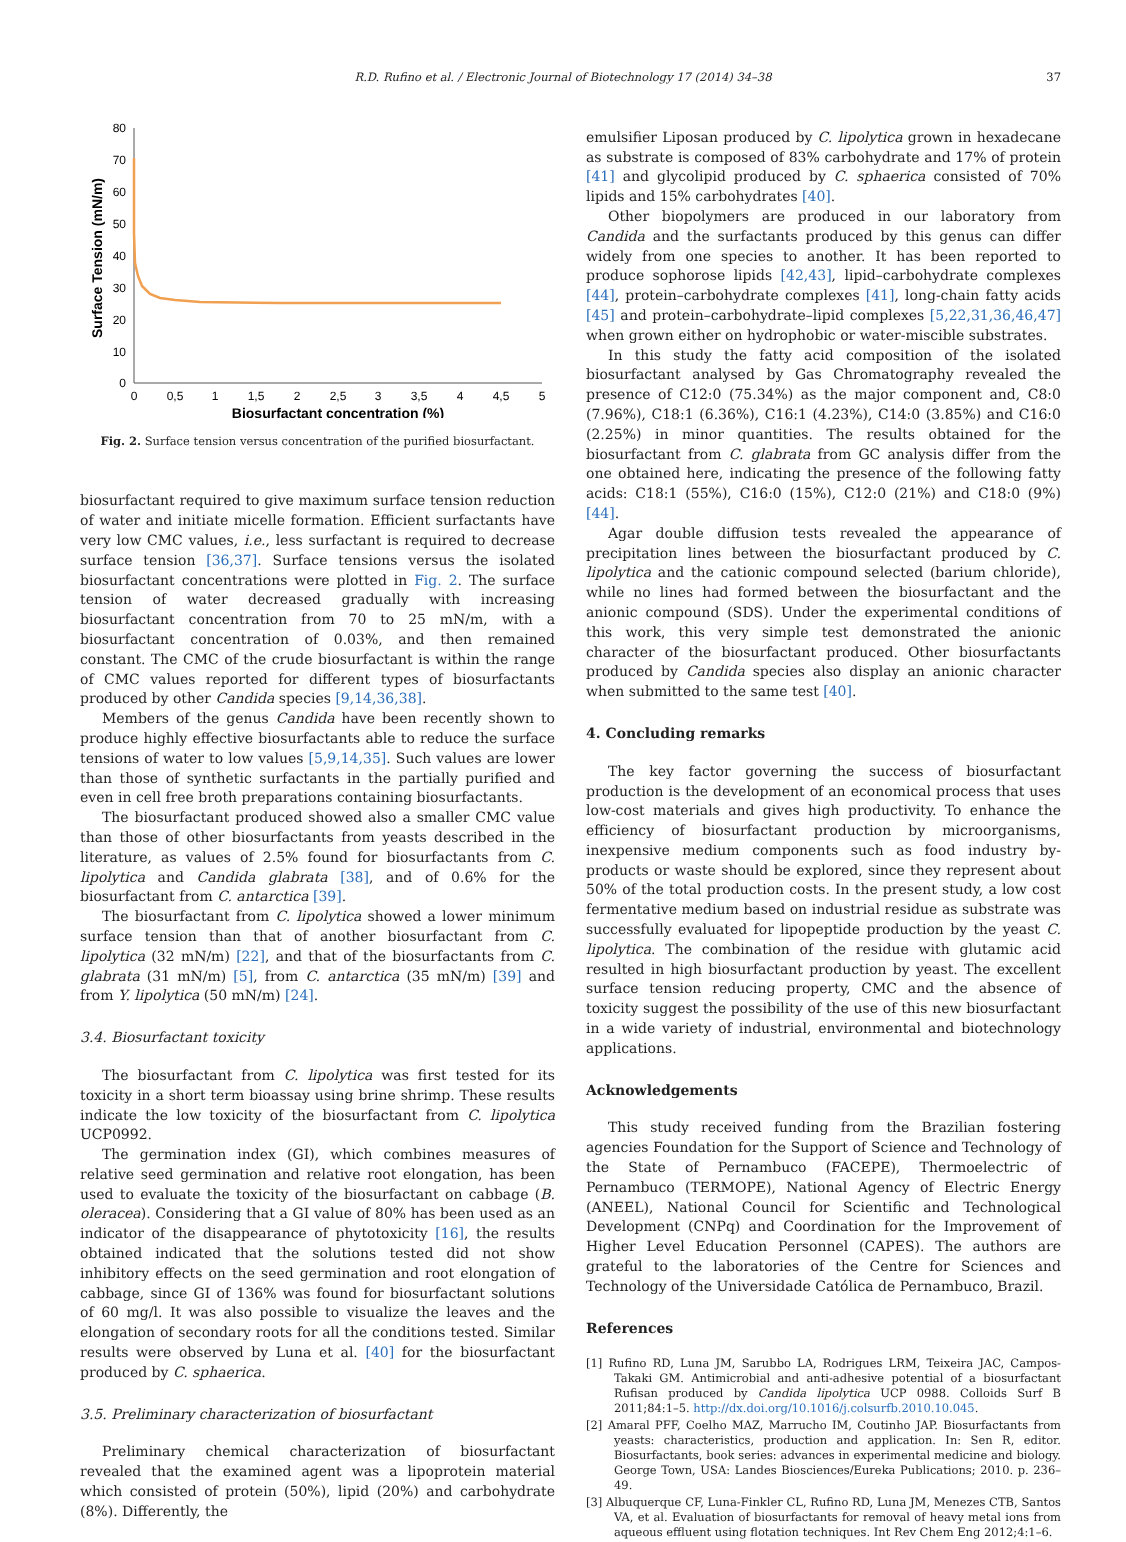R.D. Rufino et al. / Electronic Journal of Biotechnology 17 (2014) 34–38 37
80
70
60
50
40
30
20
10
0
0
0,5
1
1,5
2
2,5
3
3,5
4
4,5
5
Biosurfactant concentration (%)
Surface Tension (mN/m)
Fig. 2. Surface tension versus concentration of the purified biosurfactant.
biosurfactant required to give maximum surface tension reduction of water and initiate micelle formation. Efficient surfactants have very low CMC values, i.e., less surfactant is required to decrease surface tension [36,37]. Surface tensions versus the isolated biosurfactant concentrations were plotted in Fig. 2. The surface tension of water decreased gradually with increasing biosurfactant concentration from 70 to 25 mN/m, with a biosurfactant concentration of 0.03%, and then remained constant. The CMC of the crude biosurfactant is within the range of CMC values reported for different types of biosurfactants produced by other Candida species [9,14,36,38].
Members of the genus Candida have been recently shown to produce highly effective biosurfactants able to reduce the surface tensions of water to low values [5,9,14,35]. Such values are lower than those of synthetic surfactants in the partially purified and even in cell free broth preparations containing biosurfactants.
The biosurfactant produced showed also a smaller CMC value than those of other biosurfactants from yeasts described in the literature, as values of 2.5% found for biosurfactants from C. lipolytica and Candida glabrata [38], and of 0.6% for the biosurfactant from C. antarctica [39].
The biosurfactant from C. lipolytica showed a lower minimum surface tension than that of another biosurfactant from C. lipolytica (32 mN/m) [22], and that of the biosurfactants from C. glabrata (31 mN/m) [5], from C. antarctica (35 mN/m) [39] and from Y. lipolytica (50 mN/m) [24].
3.4. Biosurfactant toxicity
The biosurfactant from C. lipolytica was first tested for its toxicity in a short term bioassay using brine shrimp. These results indicate the low toxicity of the biosurfactant from C. lipolytica UCP0992.
The germination index (GI), which combines measures of relative seed germination and relative root elongation, has been used to evaluate the toxicity of the biosurfactant on cabbage (B. oleracea). Considering that a GI value of 80% has been used as an indicator of the disappearance of phytotoxicity [16], the results obtained indicated that the solutions tested did not show inhibitory effects on the seed germination and root elongation of cabbage, since GI of 136% was found for biosurfactant solutions of 60 mg/l. It was also possible to visualize the leaves and the elongation of secondary roots for all the conditions tested. Similar results were observed by Luna et al. [40] for the biosurfactant produced by C. sphaerica.
3.5. Preliminary characterization of biosurfactant
Preliminary chemical characterization of biosurfactant revealed that the examined agent was a lipoprotein material which consisted of protein (50%), lipid (20%) and carbohydrate (8%). Differently, the
emulsifier Liposan produced by C. lipolytica grown in hexadecane as substrate is composed of 83% carbohydrate and 17% of protein [41] and glycolipid produced by C. sphaerica consisted of 70% lipids and 15% carbohydrates [40].
Other biopolymers are produced in our laboratory from Candida and the surfactants produced by this genus can differ widely from one species to another. It has been reported to produce sophorose lipids [42,43], lipid–carbohydrate complexes [44], protein–carbohydrate complexes [41], long-chain fatty acids [45] and protein–carbohydrate–lipid complexes [5,22,31,36,46,47] when grown either on hydrophobic or water-miscible substrates.
In this study the fatty acid composition of the isolated biosurfactant analysed by Gas Chromatography revealed the presence of C12:0 (75.34%) as the major component and, C8:0 (7.96%), C18:1 (6.36%), C16:1 (4.23%), C14:0 (3.85%) and C16:0 (2.25%) in minor quantities. The results obtained for the biosurfactant from C. glabrata from GC analysis differ from the one obtained here, indicating the presence of the following fatty acids: C18:1 (55%), C16:0 (15%), C12:0 (21%) and C18:0 (9%) [44].
Agar double diffusion tests revealed the appearance of precipitation lines between the biosurfactant produced by C. lipolytica and the cationic compound selected (barium chloride), while no lines had formed between the biosurfactant and the anionic compound (SDS). Under the experimental conditions of this work, this very simple test demonstrated the anionic character of the biosurfactant produced. Other biosurfactants produced by Candida species also display an anionic character when submitted to the same test [40].
4. Concluding remarks
The key factor governing the success of biosurfactant production is the development of an economical process that uses low-cost materials and gives high productivity. To enhance the efficiency of biosurfactant production by microorganisms, inexpensive medium components such as food industry by-products or waste should be explored, since they represent about 50% of the total production costs. In the present study, a low cost fermentative medium based on industrial residue as substrate was successfully evaluated for lipopeptide production by the yeast C. lipolytica. The combination of the residue with glutamic acid resulted in high biosurfactant production by yeast. The excellent surface tension reducing property, CMC and the absence of toxicity suggest the possibility of the use of this new biosurfactant in a wide variety of industrial, environmental and biotechnology applications.
Acknowledgements
This study received funding from the Brazilian fostering agencies Foundation for the Support of Science and Technology of the State of Pernambuco (FACEPE), Thermoelectric of Pernambuco (TERMOPE), National Agency of Electric Energy (ANEEL), National Council for Scientific and Technological Development (CNPq) and Coordination for the Improvement of Higher Level Education Personnel (CAPES). The authors are grateful to the laboratories of the Centre for Sciences and Technology of the Universidade Católica de Pernambuco, Brazil.
References
[1] Rufino RD, Luna JM, Sarubbo LA, Rodrigues LRM, Teixeira JAC, Campos-Takaki GM. Antimicrobial and anti-adhesive potential of a biosurfactant Rufisan produced by Candida lipolytica UCP 0988. Colloids Surf B 2011;84:1–5. http://dx.doi.org/10.1016/j.colsurfb.2010.10.045.
[2] Amaral PFF, Coelho MAZ, Marrucho IM, Coutinho JAP. Biosurfactants from yeasts: characteristics, production and application. In: Sen R, editor. Biosurfactants, book series: advances in experimental medicine and biology. George Town, USA: Landes Biosciences/Eureka Publications; 2010. p. 236–49.
[3] Albuquerque CF, Luna-Finkler CL, Rufino RD, Luna JM, Menezes CTB, Santos VA, et al. Evaluation of biosurfactants for removal of heavy metal ions from aqueous effluent using flotation techniques. Int Rev Chem Eng 2012;4:1–6.